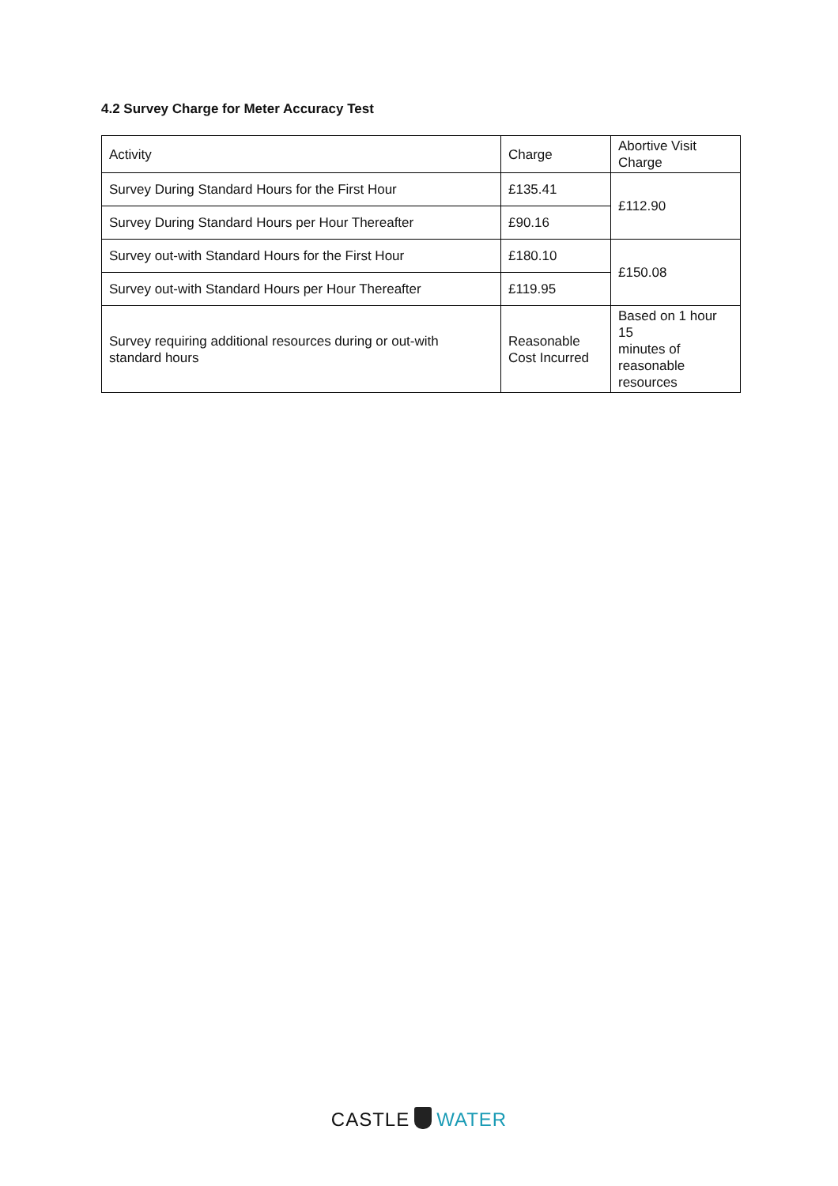4.2 Survey Charge for Meter Accuracy Test
| Activity | Charge | Abortive Visit Charge |
| Survey During Standard Hours for the First Hour | £135.41 | £112.90 |
| Survey During Standard Hours per Hour Thereafter | £90.16 | |
| Survey out-with Standard Hours for the First Hour | £180.10 | £150.08 |
| Survey out-with Standard Hours per Hour Thereafter | £119.95 | |
| Survey requiring additional resources during or out-with standard hours | Reasonable Cost Incurred | Based on 1 hour 15 minutes of reasonable resources |
CASTLE WATER